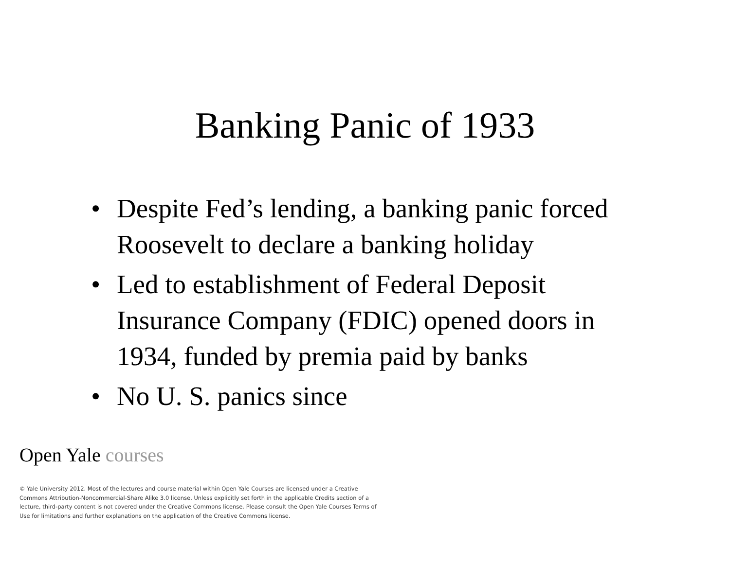Banking Panic of 1933
• Despite Fed’s lending, a banking panic forced Roosevelt to declare a banking holiday
• Led to establishment of Federal Deposit Insurance Company (FDIC) opened doors in 1934, funded by premia paid by banks
• No U. S. panics since
Open Yale courses
© Yale University 2012. Most of the lectures and course material within Open Yale Courses are licensed under a Creative Commons Attribution-Noncommercial-Share Alike 3.0 license. Unless explicitly set forth in the applicable Credits section of a lecture, third-party content is not covered under the Creative Commons license. Please consult the Open Yale Courses Terms of Use for limitations and further explanations on the application of the Creative Commons license.